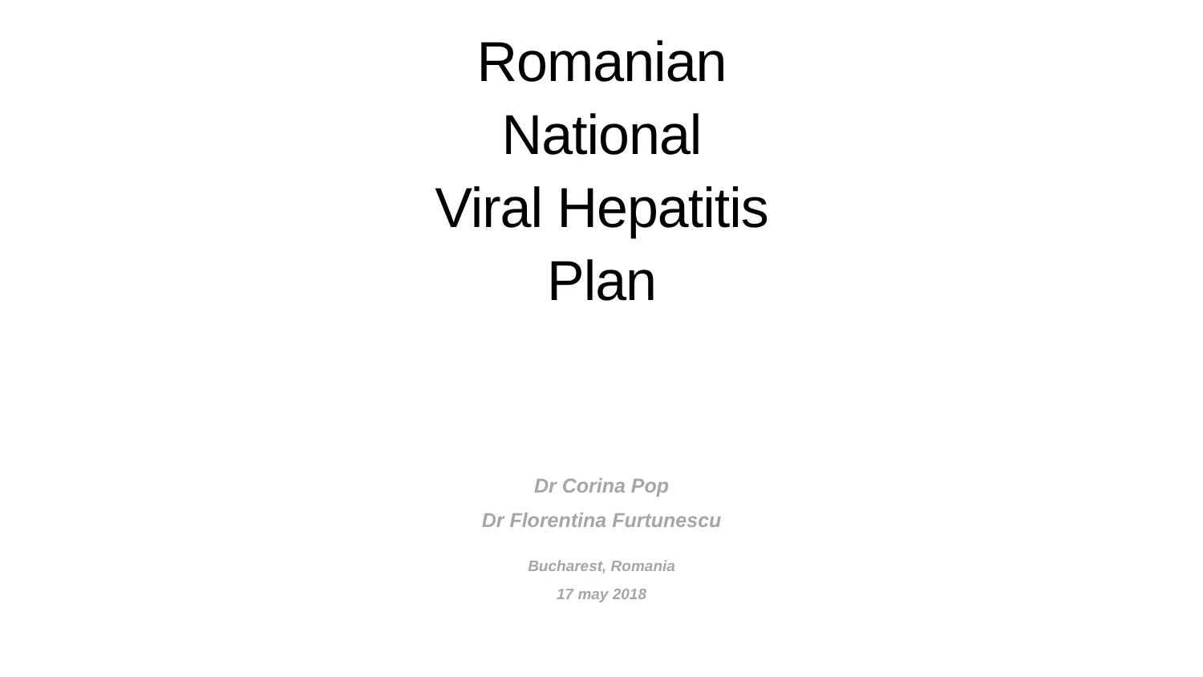Romanian
National
Viral Hepatitis
Plan
Dr Corina Pop
Dr Florentina Furtunescu
Bucharest, Romania
17 may 2018